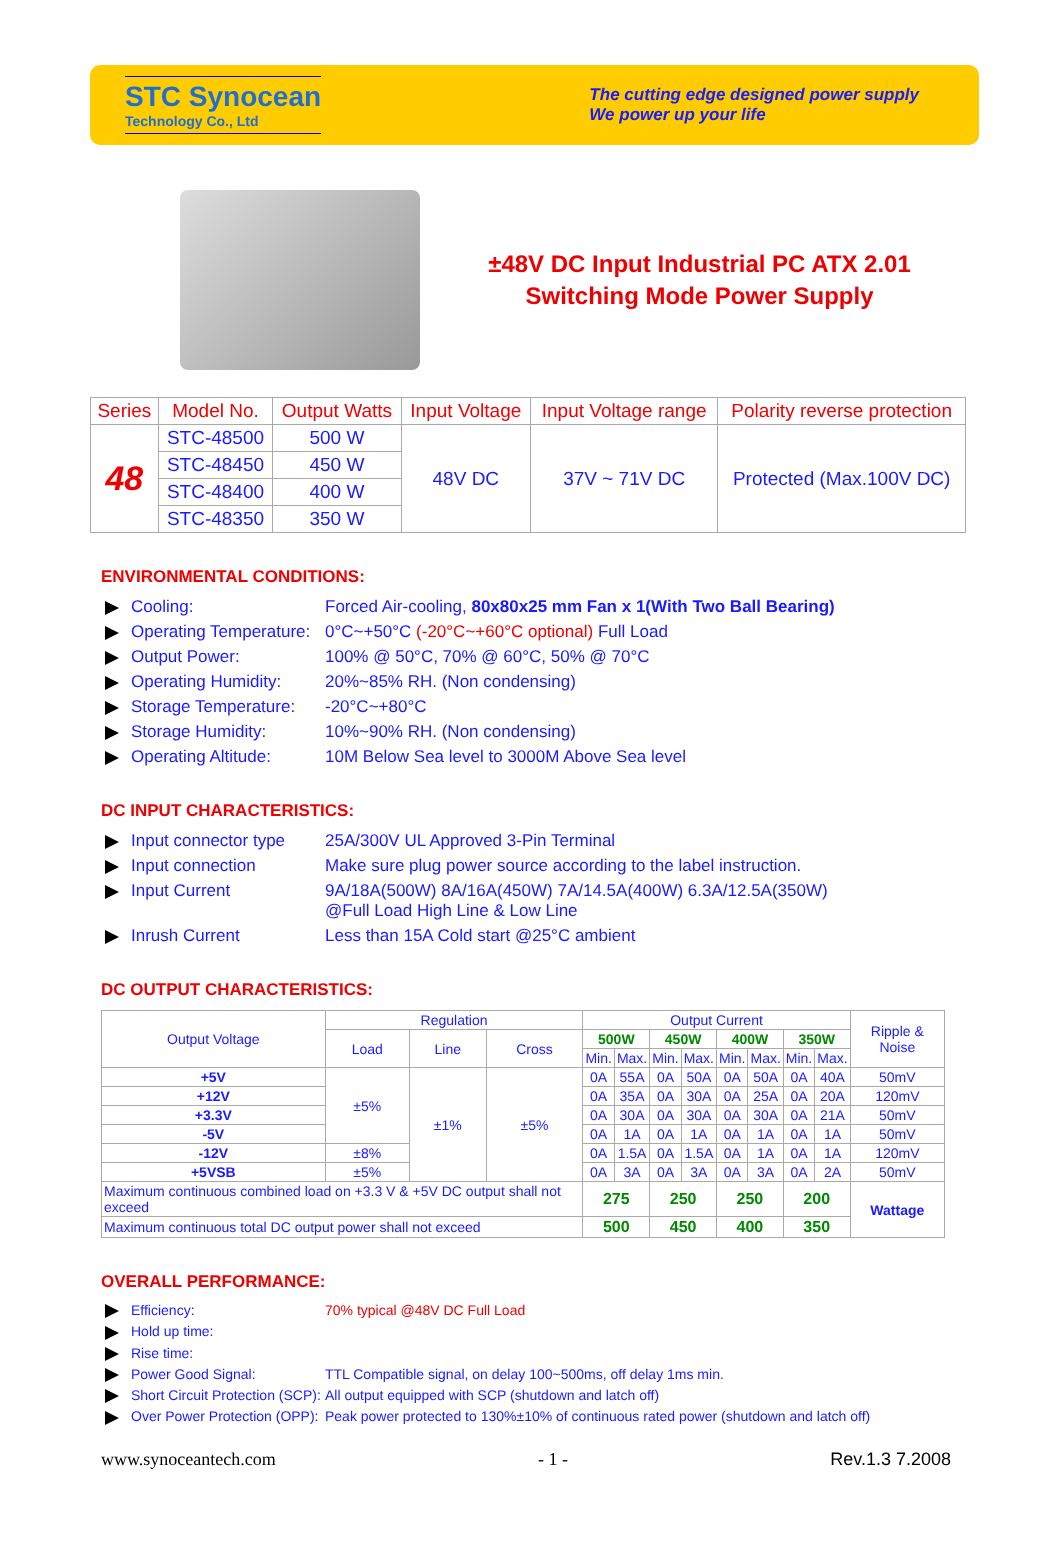STC Synocean
Technology Co., Ltd
The cutting edge designed power supply
We power up your life
±48V DC Input Industrial PC ATX 2.01
Switching Mode Power Supply
| Series | Model No. | Output Watts | Input Voltage | Input Voltage range | Polarity reverse protection |
| --- | --- | --- | --- | --- | --- |
| 48 | STC-48500 | 500 W | 48V DC | 37V ~ 71V DC | Protected (Max.100V DC) |
| | STC-48450 | 450 W | | | |
| | STC-48400 | 400 W | | | |
| | STC-48350 | 350 W | | | |
ENVIRONMENTAL CONDITIONS:
Cooling: Forced Air-cooling, 80x80x25 mm Fan x 1(With Two Ball Bearing)
Operating Temperature: 0°C~+50°C (-20°C~+60°C optional) Full Load
Output Power: 100% @ 50°C, 70% @ 60°C, 50% @ 70°C
Operating Humidity: 20%~85% RH. (Non condensing)
Storage Temperature: -20°C~+80°C
Storage Humidity: 10%~90% RH. (Non condensing)
Operating Altitude: 10M Below Sea level to 3000M Above Sea level
DC INPUT CHARACTERISTICS:
Input connector type 25A/300V UL Approved 3-Pin Terminal
Input connection Make sure plug power source according to the label instruction.
Input Current 9A/18A(500W) 8A/16A(450W) 7A/14.5A(400W) 6.3A/12.5A(350W)
@Full Load High Line & Low Line
Inrush Current Less than 15A Cold start @25°C ambient
DC OUTPUT CHARACTERISTICS:
| Output Voltage | Regulation | | | Output Current | | | | | | | | Ripple & Noise |
| | Load | Line | Cross | 500W | | 450W | | 400W | | 350W | | |
| | | | | Min. | Max. | Min. | Max. | Min. | Max. | Min. | Max. | |
| +5V | ±5% | ±1% | ±5% | 0A | 55A | 0A | 50A | 0A | 50A | 0A | 40A | 50mV |
| +12V | | | | 0A | 35A | 0A | 30A | 0A | 25A | 0A | 20A | 120mV |
| +3.3V | | | | 0A | 30A | 0A | 30A | 0A | 30A | 0A | 21A | 50mV |
| -5V | | | | 0A | 1A | 0A | 1A | 0A | 1A | 0A | 1A | 50mV |
| -12V | ±8% | | | 0A | 1.5A | 0A | 1.5A | 0A | 1A | 0A | 1A | 120mV |
| +5VSB | ±5% | | | 0A | 3A | 0A | 3A | 0A | 3A | 0A | 2A | 50mV |
| Maximum continuous combined load on +3.3 V & +5V DC output shall not exceed | | | | 275 | | 250 | | 250 | | 200 | | Wattage |
| Maximum continuous total DC output power shall not exceed | | | | 500 | | 450 | | 400 | | 350 | | |
OVERALL PERFORMANCE:
Efficiency: 70% typical @48V DC Full Load
Hold up time:
Rise time:
Power Good Signal: TTL Compatible signal, on delay 100~500ms, off delay 1ms min.
Short Circuit Protection (SCP): All output equipped with SCP (shutdown and latch off)
Over Power Protection (OPP): Peak power protected to 130%±10% of continuous rated power (shutdown and latch off)
www.synoceantech.com - 1 - Rev.1.3 7.2008